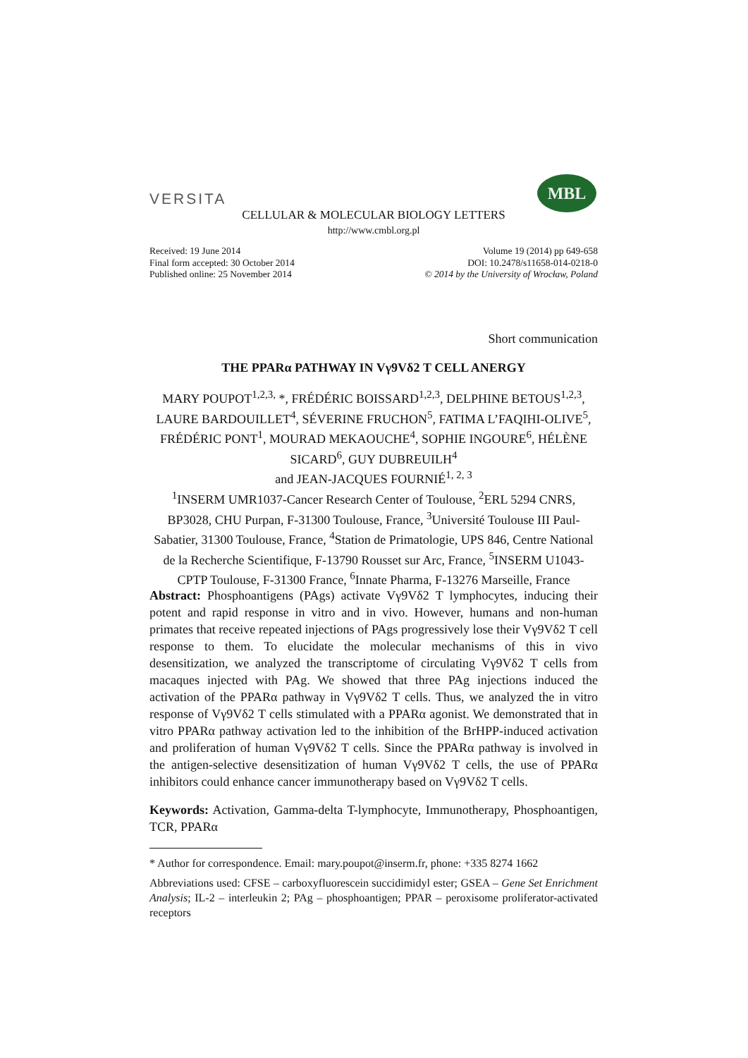VERSITA
MBL
CELLULAR & MOLECULAR BIOLOGY LETTERS
http://www.cmbl.org.pl
Received: 19 June 2014
Final form accepted: 30 October 2014
Published online: 25 November 2014
Volume 19 (2014) pp 649-658
DOI: 10.2478/s11658-014-0218-0
© 2014 by the University of Wrocław, Poland
Short communication
THE PPARα PATHWAY IN Vγ9Vδ2 T CELL ANERGY
MARY POUPOT<sup>1,2,3,</sup> *, FRÉDÉRIC BOISSARD<sup>1,2,3</sup>, DELPHINE BETOUS<sup>1,2,3</sup>, LAURE BARDOUILLET<sup>4</sup>, SÉVERINE FRUCHON<sup>5</sup>, FATIMA L’FAQIHI-OLIVE<sup>5</sup>, FRÉDÉRIC PONT<sup>1</sup>, MOURAD MEKAOUCHE<sup>4</sup>, SOPHIE INGOURE<sup>6</sup>, HÉLÈNE SICARD<sup>6</sup>, GUY DUBREUILH<sup>4</sup>
and JEAN-JACQUES FOURNIÉ<sup>1, 2, 3</sup>
<sup>1</sup> INSERM UMR1037-Cancer Research Center of Toulouse, <sup>2</sup>ERL 5294 CNRS, BP3028, CHU Purpan, F-31300 Toulouse, France, <sup>3</sup>Université Toulouse III Paul-Sabatier, 31300 Toulouse, France, <sup>4</sup>Station de Primatologie, UPS 846, Centre National de la Recherche Scientifique, F-13790 Rousset sur Arc, France, <sup>5</sup>INSERM U1043-CPTP Toulouse, F-31300 France, <sup>6</sup>Innate Pharma, F-13276 Marseille, France
Abstract: Phosphoantigens (PAgs) activate Vγ9Vδ2 T lymphocytes, inducing their potent and rapid response in vitro and in vivo. However, humans and non-human primates that receive repeated injections of PAgs progressively lose their Vγ9Vδ2 T cell response to them. To elucidate the molecular mechanisms of this in vivo desensitization, we analyzed the transcriptome of circulating Vγ9Vδ2 T cells from macaques injected with PAg. We showed that three PAg injections induced the activation of the PPARα pathway in Vγ9Vδ2 T cells. Thus, we analyzed the in vitro response of Vγ9Vδ2 T cells stimulated with a PPARα agonist. We demonstrated that in vitro PPARα pathway activation led to the inhibition of the BrHPP-induced activation and proliferation of human Vγ9Vδ2 T cells. Since the PPARα pathway is involved in the antigen-selective desensitization of human Vγ9Vδ2 T cells, the use of PPARα inhibitors could enhance cancer immunotherapy based on Vγ9Vδ2 T cells.
Keywords: Activation, Gamma-delta T-lymphocyte, Immunotherapy, Phosphoantigen, TCR, PPARα
* Author for correspondence. Email: mary.poupot@inserm.fr, phone: +335 8274 1662
Abbreviations used: CFSE – carboxyfluorescein succidimidyl ester; GSEA – Gene Set Enrichment Analysis; IL-2 – interleukin 2; PAg – phosphoantigen; PPAR – peroxisome proliferator-activated receptors